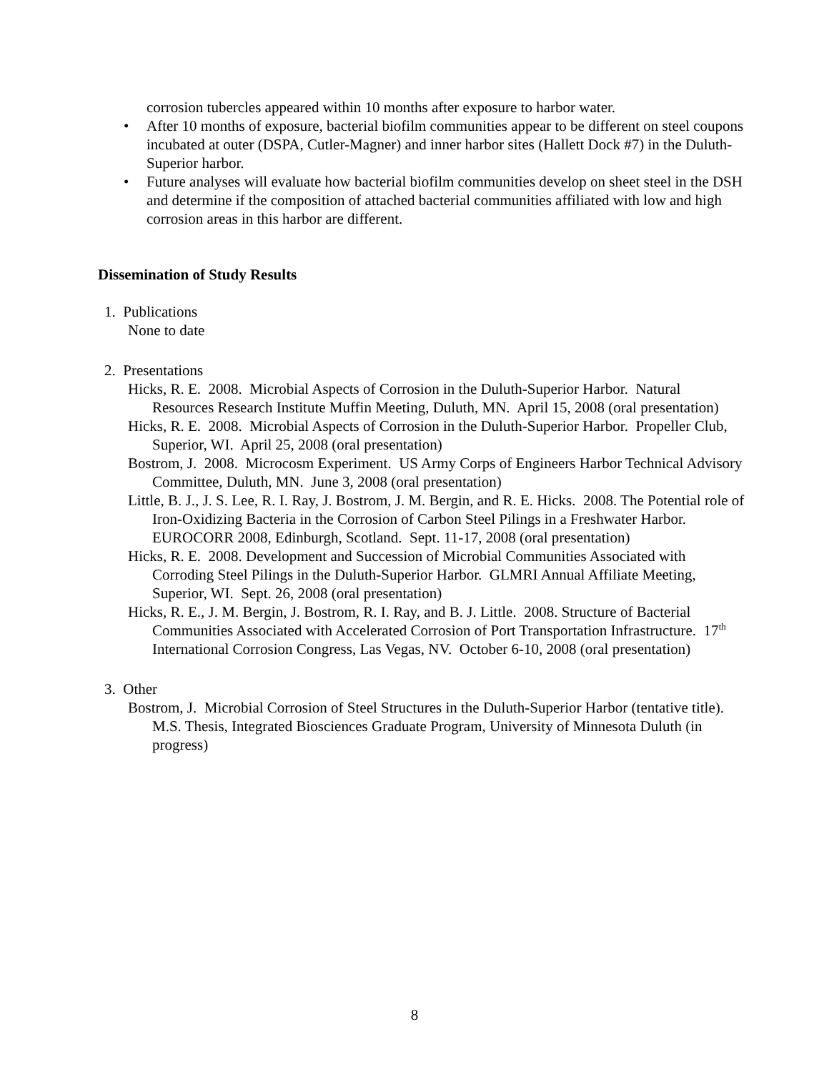corrosion tubercles appeared within 10 months after exposure to harbor water.
• After 10 months of exposure, bacterial biofilm communities appear to be different on steel coupons incubated at outer (DSPA, Cutler-Magner) and inner harbor sites (Hallett Dock #7) in the Duluth-Superior harbor.
• Future analyses will evaluate how bacterial biofilm communities develop on sheet steel in the DSH and determine if the composition of attached bacterial communities affiliated with low and high corrosion areas in this harbor are different.
Dissemination of Study Results
1. Publications
None to date
2. Presentations
Hicks, R. E. 2008. Microbial Aspects of Corrosion in the Duluth-Superior Harbor. Natural Resources Research Institute Muffin Meeting, Duluth, MN. April 15, 2008 (oral presentation)
Hicks, R. E. 2008. Microbial Aspects of Corrosion in the Duluth-Superior Harbor. Propeller Club, Superior, WI. April 25, 2008 (oral presentation)
Bostrom, J. 2008. Microcosm Experiment. US Army Corps of Engineers Harbor Technical Advisory Committee, Duluth, MN. June 3, 2008 (oral presentation)
Little, B. J., J. S. Lee, R. I. Ray, J. Bostrom, J. M. Bergin, and R. E. Hicks. 2008. The Potential role of Iron-Oxidizing Bacteria in the Corrosion of Carbon Steel Pilings in a Freshwater Harbor. EUROCORR 2008, Edinburgh, Scotland. Sept. 11-17, 2008 (oral presentation)
Hicks, R. E. 2008. Development and Succession of Microbial Communities Associated with Corroding Steel Pilings in the Duluth-Superior Harbor. GLMRI Annual Affiliate Meeting, Superior, WI. Sept. 26, 2008 (oral presentation)
Hicks, R. E., J. M. Bergin, J. Bostrom, R. I. Ray, and B. J. Little. 2008. Structure of Bacterial Communities Associated with Accelerated Corrosion of Port Transportation Infrastructure. 17<sup>th</sup> International Corrosion Congress, Las Vegas, NV. October 6-10, 2008 (oral presentation)
3. Other
Bostrom, J. Microbial Corrosion of Steel Structures in the Duluth-Superior Harbor (tentative title). M.S. Thesis, Integrated Biosciences Graduate Program, University of Minnesota Duluth (in progress)
8